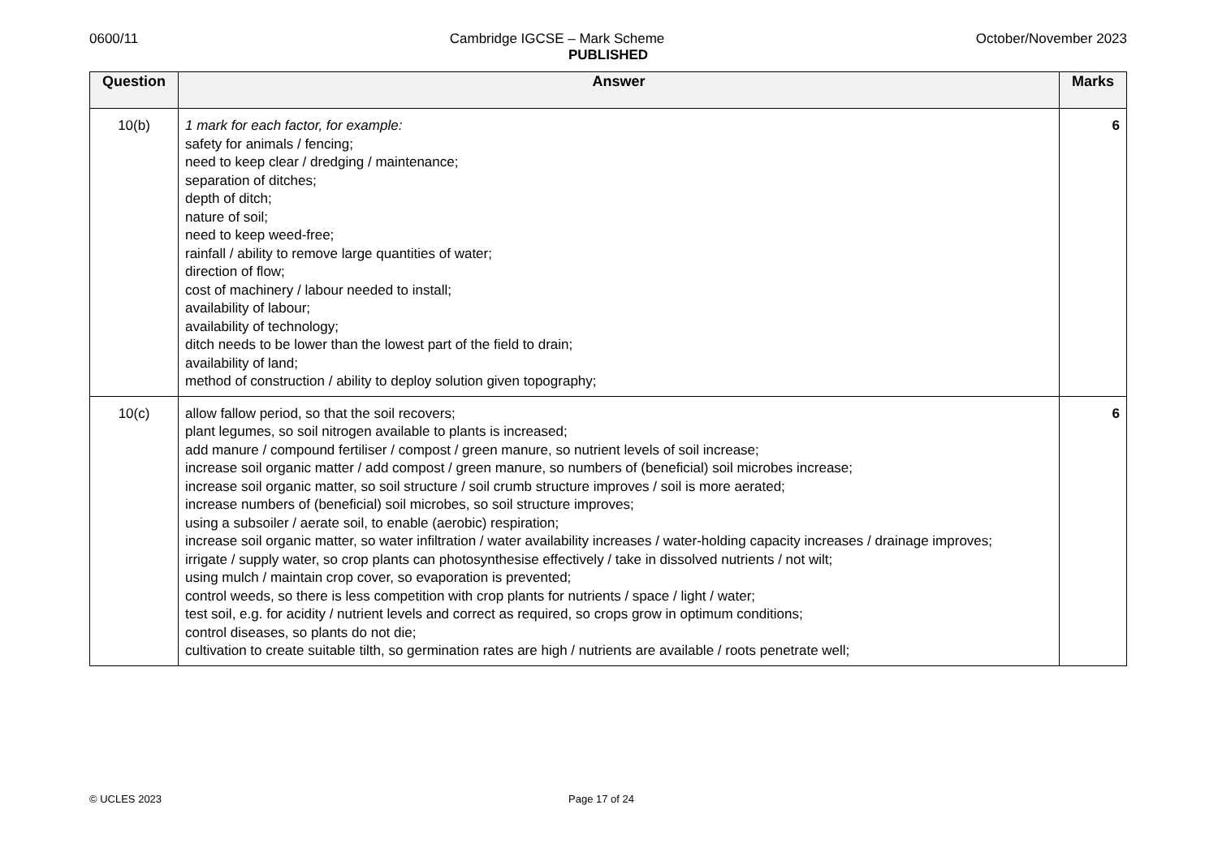0600/11 Cambridge IGCSE – Mark Scheme October/November 2023
PUBLISHED
| Question | Answer | Marks |
| --- | --- | --- |
| 10(b) | 1 mark for each factor, for example: safety for animals / fencing; need to keep clear / dredging / maintenance; separation of ditches; depth of ditch; nature of soil; need to keep weed-free; rainfall / ability to remove large quantities of water; direction of flow; cost of machinery / labour needed to install; availability of labour; availability of technology; ditch needs to be lower than the lowest part of the field to drain; availability of land; method of construction / ability to deploy solution given topography; | 6 |
| 10(c) | allow fallow period, so that the soil recovers; plant legumes, so soil nitrogen available to plants is increased; add manure / compound fertiliser / compost / green manure, so nutrient levels of soil increase; increase soil organic matter / add compost / green manure, so numbers of (beneficial) soil microbes increase; increase soil organic matter, so soil structure / soil crumb structure improves / soil is more aerated; increase numbers of (beneficial) soil microbes, so soil structure improves; using a subsoiler / aerate soil, to enable (aerobic) respiration; increase soil organic matter, so water infiltration / water availability increases / water-holding capacity increases / drainage improves; irrigate / supply water, so crop plants can photosynthesise effectively / take in dissolved nutrients / not wilt; using mulch / maintain crop cover, so evaporation is prevented; control weeds, so there is less competition with crop plants for nutrients / space / light / water; test soil, e.g. for acidity / nutrient levels and correct as required, so crops grow in optimum conditions; control diseases, so plants do not die; cultivation to create suitable tilth, so germination rates are high / nutrients are available / roots penetrate well; | 6 |
© UCLES 2023 Page 17 of 24